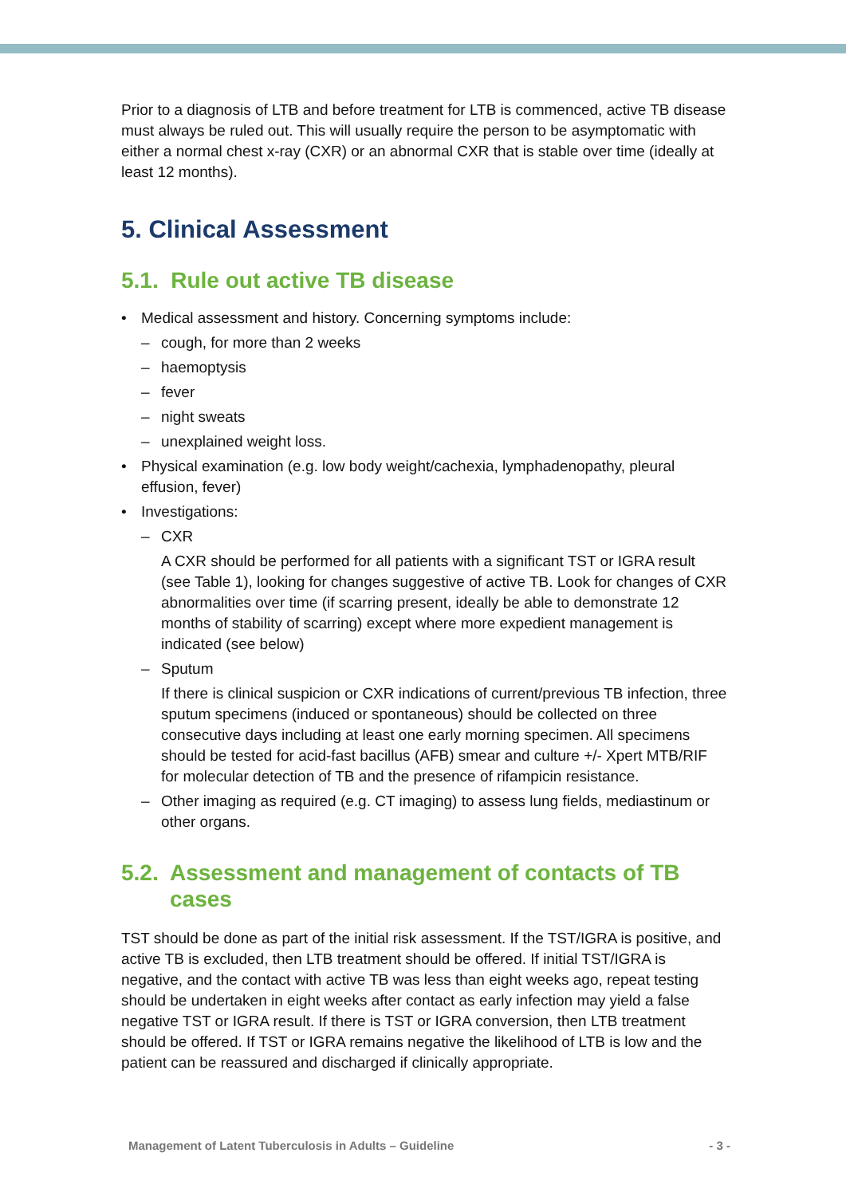Prior to a diagnosis of LTB and before treatment for LTB is commenced, active TB disease must always be ruled out. This will usually require the person to be asymptomatic with either a normal chest x-ray (CXR) or an abnormal CXR that is stable over time (ideally at least 12 months).
5. Clinical Assessment
5.1. Rule out active TB disease
• Medical assessment and history. Concerning symptoms include:
– cough, for more than 2 weeks
– haemoptysis
– fever
– night sweats
– unexplained weight loss.
• Physical examination (e.g. low body weight/cachexia, lymphadenopathy, pleural effusion, fever)
• Investigations:
– CXR
A CXR should be performed for all patients with a significant TST or IGRA result (see Table 1), looking for changes suggestive of active TB. Look for changes of CXR abnormalities over time (if scarring present, ideally be able to demonstrate 12 months of stability of scarring) except where more expedient management is indicated (see below)
– Sputum
If there is clinical suspicion or CXR indications of current/previous TB infection, three sputum specimens (induced or spontaneous) should be collected on three consecutive days including at least one early morning specimen. All specimens should be tested for acid-fast bacillus (AFB) smear and culture +/- Xpert MTB/RIF for molecular detection of TB and the presence of rifampicin resistance.
– Other imaging as required (e.g. CT imaging) to assess lung fields, mediastinum or other organs.
5.2. Assessment and management of contacts of TB cases
TST should be done as part of the initial risk assessment. If the TST/IGRA is positive, and active TB is excluded, then LTB treatment should be offered. If initial TST/IGRA is negative, and the contact with active TB was less than eight weeks ago, repeat testing should be undertaken in eight weeks after contact as early infection may yield a false negative TST or IGRA result. If there is TST or IGRA conversion, then LTB treatment should be offered. If TST or IGRA remains negative the likelihood of LTB is low and the patient can be reassured and discharged if clinically appropriate.
Management of Latent Tuberculosis in Adults – Guideline - 3 -